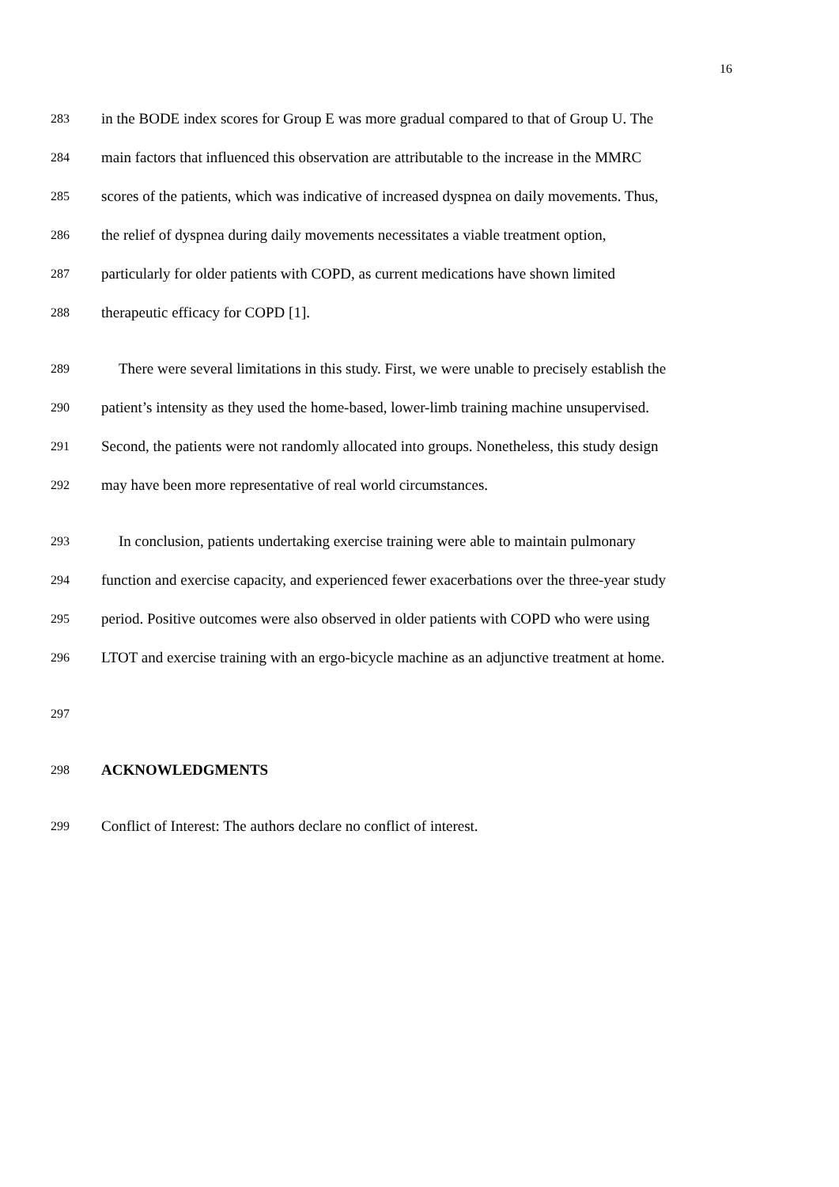16
283 in the BODE index scores for Group E was more gradual compared to that of Group U. The
284 main factors that influenced this observation are attributable to the increase in the MMRC
285 scores of the patients, which was indicative of increased dyspnea on daily movements. Thus,
286 the relief of dyspnea during daily movements necessitates a viable treatment option,
287 particularly for older patients with COPD, as current medications have shown limited
288 therapeutic efficacy for COPD [1].
289 There were several limitations in this study. First, we were unable to precisely establish the
290 patient’s intensity as they used the home-based, lower-limb training machine unsupervised.
291 Second, the patients were not randomly allocated into groups. Nonetheless, this study design
292 may have been more representative of real world circumstances.
293 In conclusion, patients undertaking exercise training were able to maintain pulmonary
294 function and exercise capacity, and experienced fewer exacerbations over the three-year study
295 period. Positive outcomes were also observed in older patients with COPD who were using
296 LTOT and exercise training with an ergo-bicycle machine as an adjunctive treatment at home.
297
298 ACKNOWLEDGMENTS
299 Conflict of Interest: The authors declare no conflict of interest.